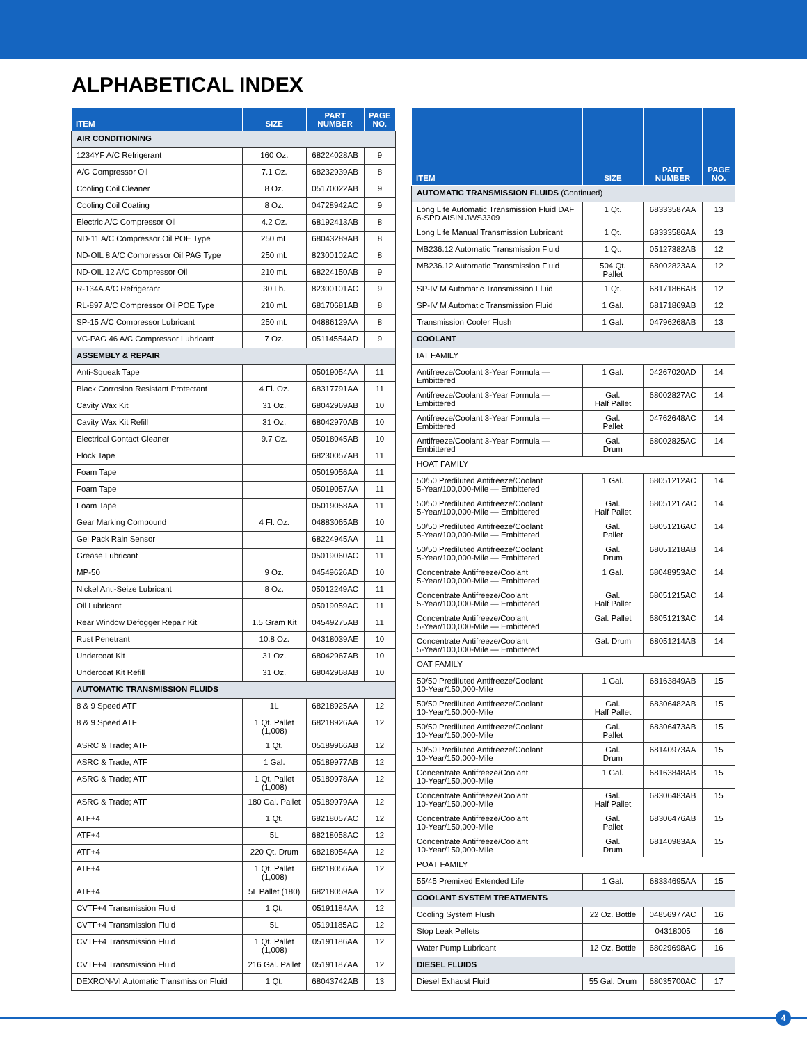ALPHABETICAL INDEX
| ITEM | SIZE | PART NUMBER | PAGE NO. |
| --- | --- | --- | --- |
| AIR CONDITIONING | | | |
| 1234YF A/C Refrigerant | 160 Oz. | 68224028AB | 9 |
| A/C Compressor Oil | 7.1 Oz. | 68232939AB | 8 |
| Cooling Coil Cleaner | 8 Oz. | 05170022AB | 9 |
| Cooling Coil Coating | 8 Oz. | 04728942AC | 9 |
| Electric A/C Compressor Oil | 4.2 Oz. | 68192413AB | 8 |
| ND-11 A/C Compressor Oil POE Type | 250 mL | 68043289AB | 8 |
| ND-OIL 8 A/C Compressor Oil PAG Type | 250 mL | 82300102AC | 8 |
| ND-OIL 12 A/C Compressor Oil | 210 mL | 68224150AB | 9 |
| R-134A A/C Refrigerant | 30 Lb. | 82300101AC | 9 |
| RL-897 A/C Compressor Oil POE Type | 210 mL | 68170681AB | 8 |
| SP-15 A/C Compressor Lubricant | 250 mL | 04886129AA | 8 |
| VC-PAG 46 A/C Compressor Lubricant | 7 Oz. | 05114554AD | 9 |
| ASSEMBLY & REPAIR | | | |
| Anti-Squeak Tape | | 05019054AA | 11 |
| Black Corrosion Resistant Protectant | 4 Fl. Oz. | 68317791AA | 11 |
| Cavity Wax Kit | 31 Oz. | 68042969AB | 10 |
| Cavity Wax Kit Refill | 31 Oz. | 68042970AB | 10 |
| Electrical Contact Cleaner | 9.7 Oz. | 05018045AB | 10 |
| Flock Tape | | 68230057AB | 11 |
| Foam Tape | | 05019056AA | 11 |
| Foam Tape | | 05019057AA | 11 |
| Foam Tape | | 05019058AA | 11 |
| Gear Marking Compound | 4 Fl. Oz. | 04883065AB | 10 |
| Gel Pack Rain Sensor | | 68224945AA | 11 |
| Grease Lubricant | | 05019060AC | 11 |
| MP-50 | 9 Oz. | 04549626AD | 10 |
| Nickel Anti-Seize Lubricant | 8 Oz. | 05012249AC | 11 |
| Oil Lubricant | | 05019059AC | 11 |
| Rear Window Defogger Repair Kit | 1.5 Gram Kit | 04549275AB | 11 |
| Rust Penetrant | 10.8 Oz. | 04318039AE | 10 |
| Undercoat Kit | 31 Oz. | 68042967AB | 10 |
| Undercoat Kit Refill | 31 Oz. | 68042968AB | 10 |
| AUTOMATIC TRANSMISSION FLUIDS | | | |
| 8 & 9 Speed ATF | 1L | 68218925AA | 12 |
| 8 & 9 Speed ATF | 1 Qt. Pallet (1,008) | 68218926AA | 12 |
| ASRC & Trade; ATF | 1 Qt. | 05189966AB | 12 |
| ASRC & Trade; ATF | 1 Gal. | 05189977AB | 12 |
| ASRC & Trade; ATF | 1 Qt. Pallet (1,008) | 05189978AA | 12 |
| ASRC & Trade; ATF | 180 Gal. Pallet | 05189979AA | 12 |
| ATF+4 | 1 Qt. | 68218057AC | 12 |
| ATF+4 | 5L | 68218058AC | 12 |
| ATF+4 | 220 Qt. Drum | 68218054AA | 12 |
| ATF+4 | 1 Qt. Pallet (1,008) | 68218056AA | 12 |
| ATF+4 | 5L Pallet (180) | 68218059AA | 12 |
| CVTF+4 Transmission Fluid | 1 Qt. | 05191184AA | 12 |
| CVTF+4 Transmission Fluid | 5L | 05191185AC | 12 |
| CVTF+4 Transmission Fluid | 1 Qt. Pallet (1,008) | 05191186AA | 12 |
| CVTF+4 Transmission Fluid | 216 Gal. Pallet | 05191187AA | 12 |
| DEXRON-VI Automatic Transmission Fluid | 1 Qt. | 68043742AB | 13 |
| ITEM | SIZE | PART NUMBER | PAGE NO. |
| --- | --- | --- | --- |
| AUTOMATIC TRANSMISSION FLUIDS (Continued) | | | |
| Long Life Automatic Transmission Fluid DAF 6-SPD AISIN JWS3309 | 1 Qt. | 68333587AA | 13 |
| Long Life Manual Transmission Lubricant | 1 Qt. | 68333586AA | 13 |
| MB236.12 Automatic Transmission Fluid | 1 Qt. | 05127382AB | 12 |
| MB236.12 Automatic Transmission Fluid | 504 Qt. Pallet | 68002823AA | 12 |
| SP-IV M Automatic Transmission Fluid | 1 Qt. | 68171866AB | 12 |
| SP-IV M Automatic Transmission Fluid | 1 Gal. | 68171869AB | 12 |
| Transmission Cooler Flush | 1 Gal. | 04796268AB | 13 |
| COOLANT | | | |
| IAT FAMILY | | | |
| Antifreeze/Coolant 3-Year Formula — Embittered | 1 Gal. | 04267020AD | 14 |
| Antifreeze/Coolant 3-Year Formula — Embittered | Gal. Half Pallet | 68002827AC | 14 |
| Antifreeze/Coolant 3-Year Formula — Embittered | Gal. Pallet | 04762648AC | 14 |
| Antifreeze/Coolant 3-Year Formula — Embittered | Gal. Drum | 68002825AC | 14 |
| HOAT FAMILY | | | |
| 50/50 Prediluted Antifreeze/Coolant 5-Year/100,000-Mile — Embittered | 1 Gal. | 68051212AC | 14 |
| 50/50 Prediluted Antifreeze/Coolant 5-Year/100,000-Mile — Embittered | Gal. Half Pallet | 68051217AC | 14 |
| 50/50 Prediluted Antifreeze/Coolant 5-Year/100,000-Mile — Embittered | Gal. Pallet | 68051216AC | 14 |
| 50/50 Prediluted Antifreeze/Coolant 5-Year/100,000-Mile — Embittered | Gal. Drum | 68051218AB | 14 |
| Concentrate Antifreeze/Coolant 5-Year/100,000-Mile — Embittered | 1 Gal. | 68048953AC | 14 |
| Concentrate Antifreeze/Coolant 5-Year/100,000-Mile — Embittered | Gal. Half Pallet | 68051215AC | 14 |
| Concentrate Antifreeze/Coolant 5-Year/100,000-Mile — Embittered | Gal. Pallet | 68051213AC | 14 |
| Concentrate Antifreeze/Coolant 5-Year/100,000-Mile — Embittered | Gal. Drum | 68051214AB | 14 |
| OAT FAMILY | | | |
| 50/50 Prediluted Antifreeze/Coolant 10-Year/150,000-Mile | 1 Gal. | 68163849AB | 15 |
| 50/50 Prediluted Antifreeze/Coolant 10-Year/150,000-Mile | Gal. Half Pallet | 68306482AB | 15 |
| 50/50 Prediluted Antifreeze/Coolant 10-Year/150,000-Mile | Gal. Pallet | 68306473AB | 15 |
| 50/50 Prediluted Antifreeze/Coolant 10-Year/150,000-Mile | Gal. Drum | 68140973AA | 15 |
| Concentrate Antifreeze/Coolant 10-Year/150,000-Mile | 1 Gal. | 68163848AB | 15 |
| Concentrate Antifreeze/Coolant 10-Year/150,000-Mile | Gal. Half Pallet | 68306483AB | 15 |
| Concentrate Antifreeze/Coolant 10-Year/150,000-Mile | Gal. Pallet | 68306476AB | 15 |
| Concentrate Antifreeze/Coolant 10-Year/150,000-Mile | Gal. Drum | 68140983AA | 15 |
| POAT FAMILY | | | |
| 55/45 Premixed Extended Life | 1 Gal. | 68334695AA | 15 |
| COOLANT SYSTEM TREATMENTS | | | |
| Cooling System Flush | 22 Oz. Bottle | 04856977AC | 16 |
| Stop Leak Pellets | | 04318005 | 16 |
| Water Pump Lubricant | 12 Oz. Bottle | 68029698AC | 16 |
| DIESEL FLUIDS | | | |
| Diesel Exhaust Fluid | 55 Gal. Drum | 68035700AC | 17 |
4